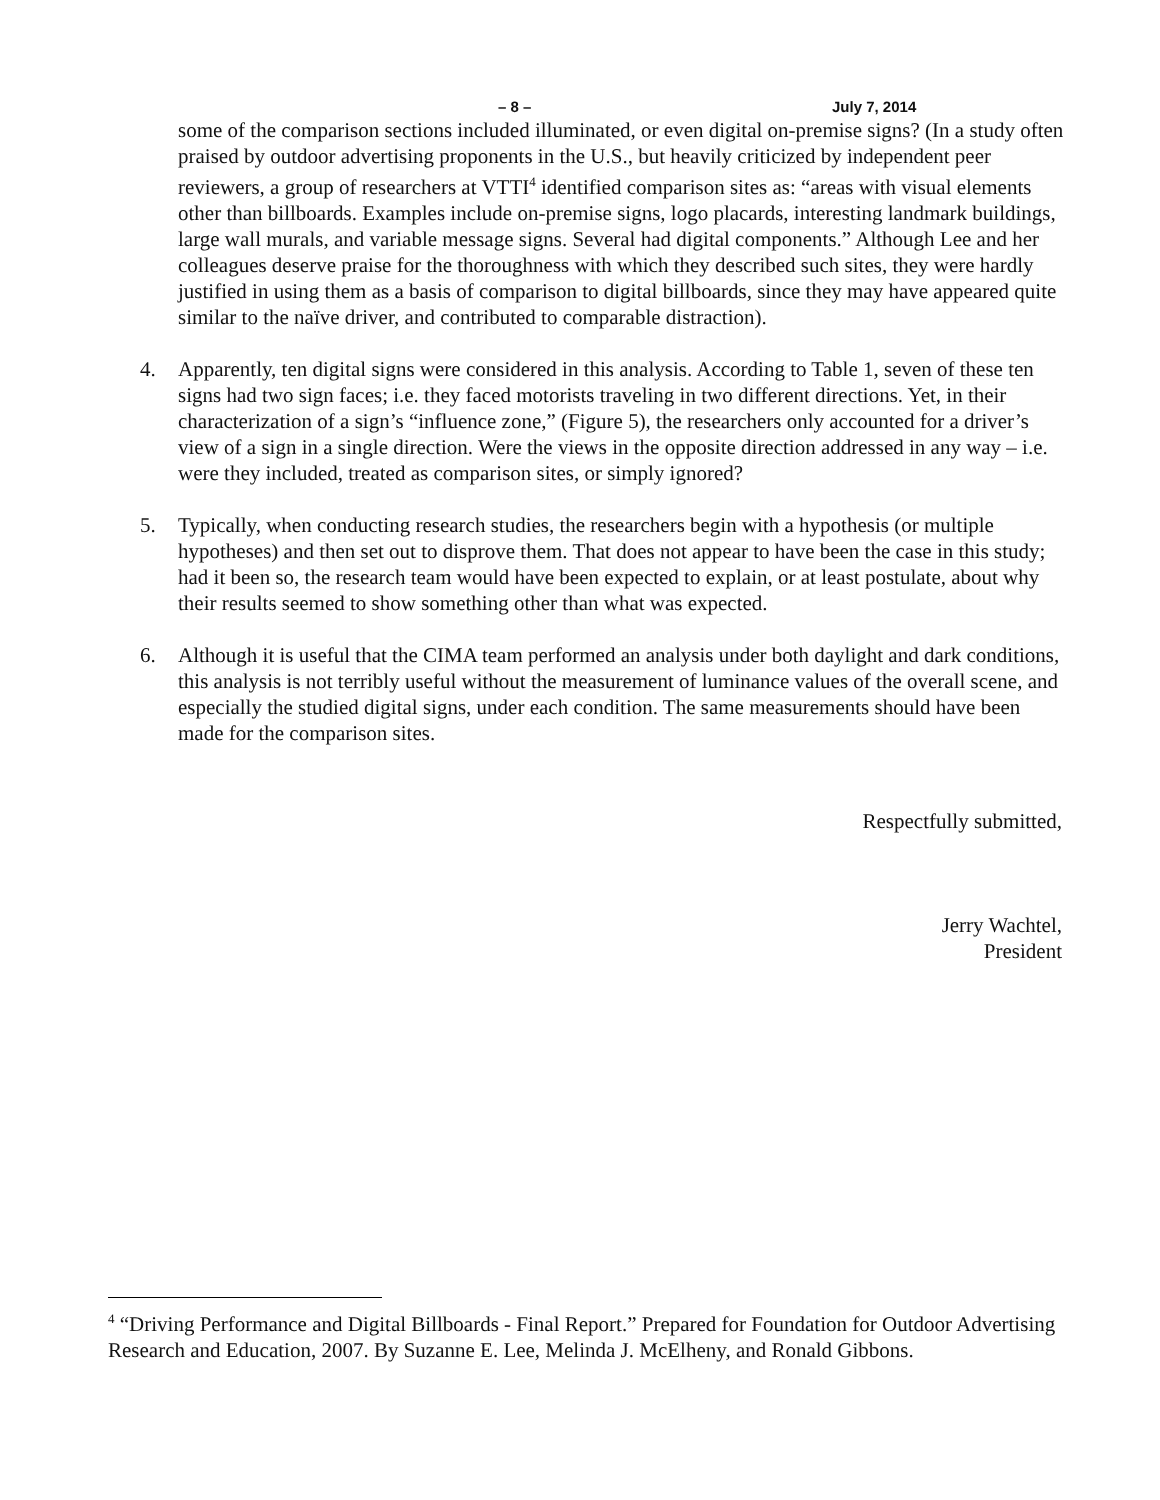– 8 – July 7, 2014
some of the comparison sections included illuminated, or even digital on-premise signs? (In a study often praised by outdoor advertising proponents in the U.S., but heavily criticized by independent peer reviewers, a group of researchers at VTTI<sup>4</sup> identified comparison sites as: “areas with visual elements other than billboards. Examples include on-premise signs, logo placards, interesting landmark buildings, large wall murals, and variable message signs. Several had digital components.” Although Lee and her colleagues deserve praise for the thoroughness with which they described such sites, they were hardly justified in using them as a basis of comparison to digital billboards, since they may have appeared quite similar to the naïve driver, and contributed to comparable distraction).
4. Apparently, ten digital signs were considered in this analysis. According to Table 1, seven of these ten signs had two sign faces; i.e. they faced motorists traveling in two different directions. Yet, in their characterization of a sign’s “influence zone,” (Figure 5), the researchers only accounted for a driver’s view of a sign in a single direction. Were the views in the opposite direction addressed in any way – i.e. were they included, treated as comparison sites, or simply ignored?
5. Typically, when conducting research studies, the researchers begin with a hypothesis (or multiple hypotheses) and then set out to disprove them. That does not appear to have been the case in this study; had it been so, the research team would have been expected to explain, or at least postulate, about why their results seemed to show something other than what was expected.
6. Although it is useful that the CIMA team performed an analysis under both daylight and dark conditions, this analysis is not terribly useful without the measurement of luminance values of the overall scene, and especially the studied digital signs, under each condition. The same measurements should have been made for the comparison sites.
Respectfully submitted,
Jerry Wachtel,
President
<sup>4</sup> “Driving Performance and Digital Billboards - Final Report.” Prepared for Foundation for Outdoor Advertising Research and Education, 2007. By Suzanne E. Lee, Melinda J. McElheny, and Ronald Gibbons.